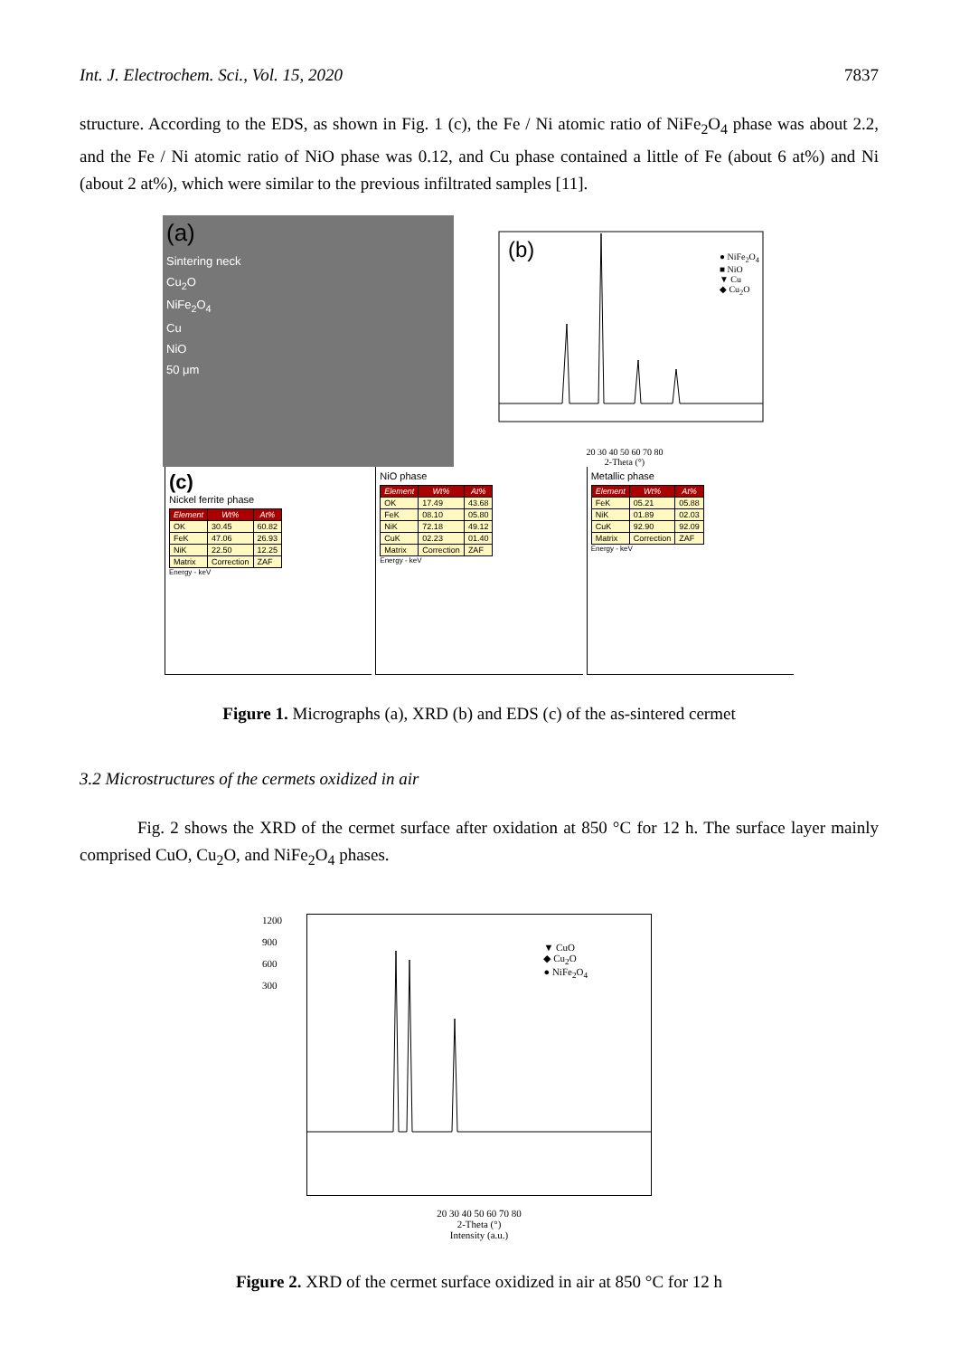Int. J. Electrochem. Sci., Vol. 15, 2020 7837
structure. According to the EDS, as shown in Fig. 1 (c), the Fe / Ni atomic ratio of NiFe<sub>2</sub>O<sub>4</sub> phase was about 2.2, and the Fe / Ni atomic ratio of NiO phase was 0.12, and Cu phase contained a little of Fe (about 6 at%) and Ni (about 2 at%), which were similar to the previous infiltrated samples [11].
(a)
Sintering neck
Cu<sub>2</sub>O
NiFe<sub>2</sub>O<sub>4</sub>
Cu
NiO
50 μm
(b)
● NiFe<sub>2</sub>O<sub>4</sub>
■ NiO
▼ Cu
◆ Cu<sub>2</sub>O
20 30 40 50 60 70 80
2-Theta (°)
(c)
Nickel ferrite phase
| Element | Wt% | At% |
| --- | --- | --- |
| OK | 30.45 | 60.82 |
| FeK | 47.06 | 26.93 |
| NiK | 22.50 | 12.25 |
| Matrix | Correction | ZAF |
Energy - keV
NiO phase
| Element | Wt% | At% |
| --- | --- | --- |
| OK | 17.49 | 43.68 |
| FeK | 08.10 | 05.80 |
| NiK | 72.18 | 49.12 |
| CuK | 02.23 | 01.40 |
| Matrix | Correction | ZAF |
Energy - keV
Metallic phase
| Element | Wt% | At% |
| --- | --- | --- |
| FeK | 05.21 | 05.88 |
| NiK | 01.89 | 02.03 |
| CuK | 92.90 | 92.09 |
| Matrix | Correction | ZAF |
Energy - keV
Figure 1. Micrographs (a), XRD (b) and EDS (c) of the as-sintered cermet
3.2 Microstructures of the cermets oxidized in air
Fig. 2 shows the XRD of the cermet surface after oxidation at 850 °C for 12 h. The surface layer mainly comprised CuO, Cu<sub>2</sub>O, and NiFe<sub>2</sub>O<sub>4</sub> phases.
▼ CuO
◆ Cu<sub>2</sub>O
● NiFe<sub>2</sub>O<sub>4</sub>
1200
900
600
300
20 30 40 50 60 70 80
2-Theta (°)
Intensity (a.u.)
Figure 2. XRD of the cermet surface oxidized in air at 850 °C for 12 h